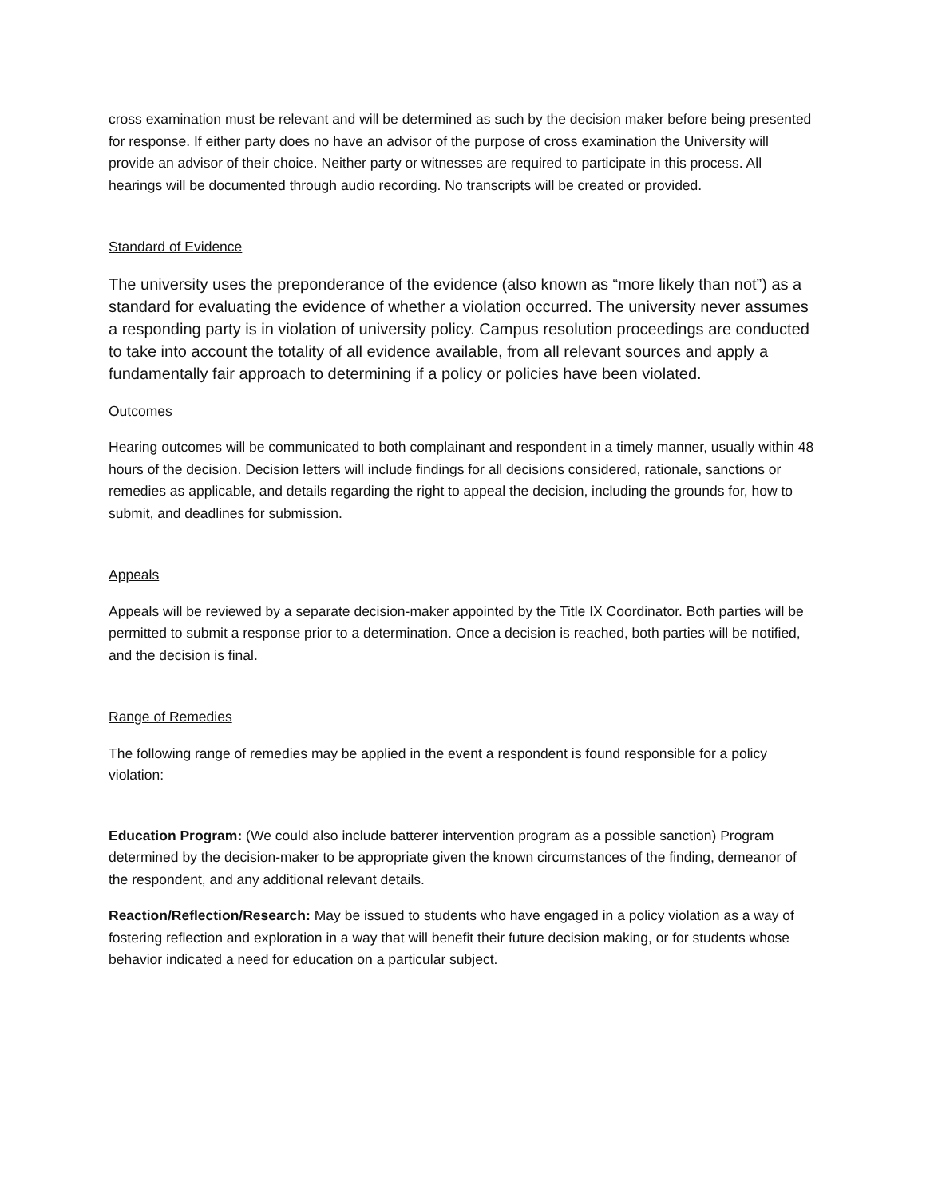cross examination must be relevant and will be determined as such by the decision maker before being presented for response. If either party does no have an advisor of the purpose of cross examination the University will provide an advisor of their choice. Neither party or witnesses are required to participate in this process. All hearings will be documented through audio recording. No transcripts will be created or provided.
Standard of Evidence
The university uses the preponderance of the evidence (also known as “more likely than not”) as a standard for evaluating the evidence of whether a violation occurred. The university never assumes a responding party is in violation of university policy. Campus resolution proceedings are conducted to take into account the totality of all evidence available, from all relevant sources and apply a fundamentally fair approach to determining if a policy or policies have been violated.
Outcomes
Hearing outcomes will be communicated to both complainant and respondent in a timely manner, usually within 48 hours of the decision. Decision letters will include findings for all decisions considered, rationale, sanctions or remedies as applicable, and details regarding the right to appeal the decision, including the grounds for, how to submit, and deadlines for submission.
Appeals
Appeals will be reviewed by a separate decision-maker appointed by the Title IX Coordinator. Both parties will be permitted to submit a response prior to a determination. Once a decision is reached, both parties will be notified, and the decision is final.
Range of Remedies
The following range of remedies may be applied in the event a respondent is found responsible for a policy violation:
Education Program: (We could also include batterer intervention program as a possible sanction) Program determined by the decision-maker to be appropriate given the known circumstances of the finding, demeanor of the respondent, and any additional relevant details.
Reaction/Reflection/Research: May be issued to students who have engaged in a policy violation as a way of fostering reflection and exploration in a way that will benefit their future decision making, or for students whose behavior indicated a need for education on a particular subject.